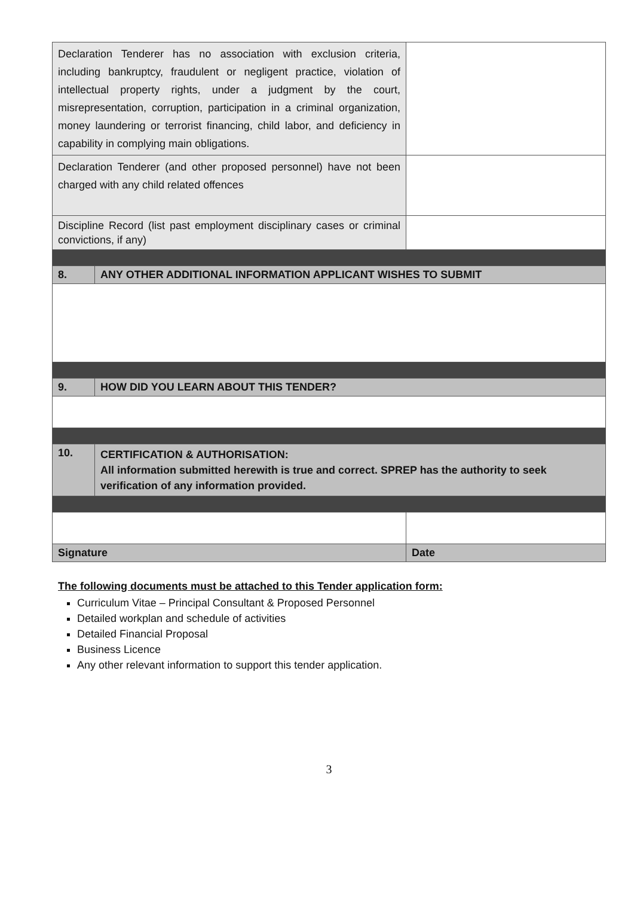| Declaration Tenderer has no association with exclusion criteria, including bankruptcy, fraudulent or negligent practice, violation of intellectual property rights, under a judgment by the court, misrepresentation, corruption, participation in a criminal organization, money laundering or terrorist financing, child labor, and deficiency in capability in complying main obligations. | | | |
| Declaration Tenderer (and other proposed personnel) have not been charged with any child related offences | | | |
| Discipline Record (list past employment disciplinary cases or criminal convictions, if any) | | | |
| 8. | ANY OTHER ADDITIONAL INFORMATION APPLICANT WISHES TO SUBMIT | | |
| 9. | HOW DID YOU LEARN ABOUT THIS TENDER? | | |
| 10. | CERTIFICATION & AUTHORISATION: All information submitted herewith is true and correct. SPREP has the authority to seek verification of any information provided. | | |
| Signature | | | Date |
The following documents must be attached to this Tender application form:
Curriculum Vitae – Principal Consultant & Proposed Personnel
Detailed workplan and schedule of activities
Detailed Financial Proposal
Business Licence
Any other relevant information to support this tender application.
3